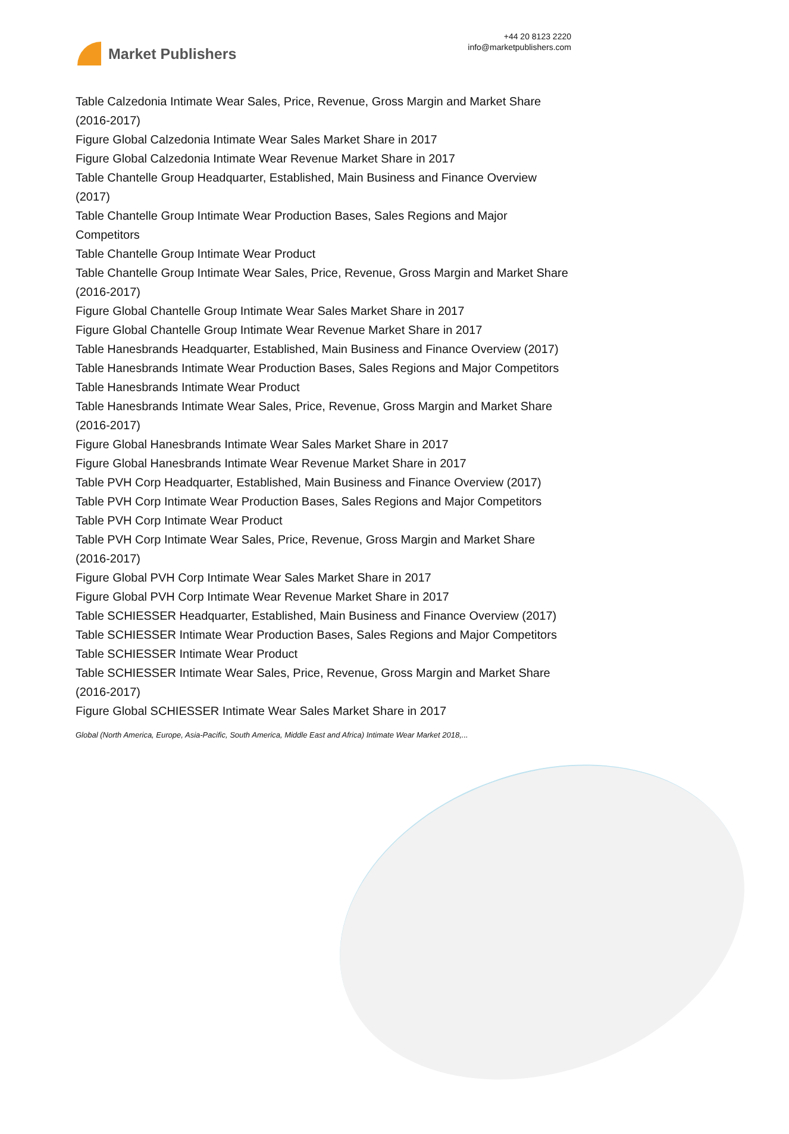Market Publishers
+44 20 8123 2220
info@marketpublishers.com
Table Calzedonia Intimate Wear Sales, Price, Revenue, Gross Margin and Market Share (2016-2017)
Figure Global Calzedonia Intimate Wear Sales Market Share in 2017
Figure Global Calzedonia Intimate Wear Revenue Market Share in 2017
Table Chantelle Group Headquarter, Established, Main Business and Finance Overview (2017)
Table Chantelle Group Intimate Wear Production Bases, Sales Regions and Major Competitors
Table Chantelle Group Intimate Wear Product
Table Chantelle Group Intimate Wear Sales, Price, Revenue, Gross Margin and Market Share (2016-2017)
Figure Global Chantelle Group Intimate Wear Sales Market Share in 2017
Figure Global Chantelle Group Intimate Wear Revenue Market Share in 2017
Table Hanesbrands Headquarter, Established, Main Business and Finance Overview (2017)
Table Hanesbrands Intimate Wear Production Bases, Sales Regions and Major Competitors
Table Hanesbrands Intimate Wear Product
Table Hanesbrands Intimate Wear Sales, Price, Revenue, Gross Margin and Market Share (2016-2017)
Figure Global Hanesbrands Intimate Wear Sales Market Share in 2017
Figure Global Hanesbrands Intimate Wear Revenue Market Share in 2017
Table PVH Corp Headquarter, Established, Main Business and Finance Overview (2017)
Table PVH Corp Intimate Wear Production Bases, Sales Regions and Major Competitors
Table PVH Corp Intimate Wear Product
Table PVH Corp Intimate Wear Sales, Price, Revenue, Gross Margin and Market Share (2016-2017)
Figure Global PVH Corp Intimate Wear Sales Market Share in 2017
Figure Global PVH Corp Intimate Wear Revenue Market Share in 2017
Table SCHIESSER Headquarter, Established, Main Business and Finance Overview (2017)
Table SCHIESSER Intimate Wear Production Bases, Sales Regions and Major Competitors
Table SCHIESSER Intimate Wear Product
Table SCHIESSER Intimate Wear Sales, Price, Revenue, Gross Margin and Market Share (2016-2017)
Figure Global SCHIESSER Intimate Wear Sales Market Share in 2017
Global (North America, Europe, Asia-Pacific, South America, Middle East and Africa) Intimate Wear Market 2018,...